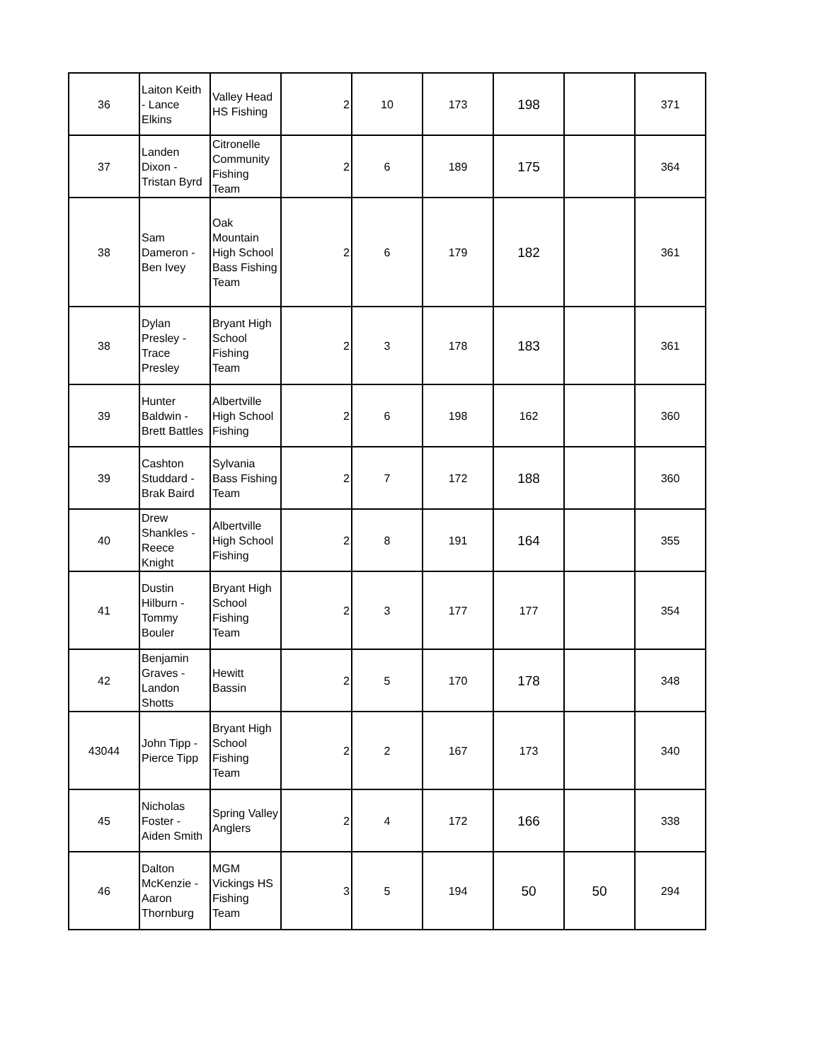| 36 | Laiton Keith - Lance Elkins | Valley Head HS Fishing | 2 | 10 | 173 | 198 | | 371 |
| 37 | Landen Dixon - Tristan Byrd | Citronelle Community Fishing Team | 2 | 6 | 189 | 175 | | 364 |
| 38 | Sam Dameron - Ben Ivey | Oak Mountain High School Bass Fishing Team | 2 | 6 | 179 | 182 | | 361 |
| 38 | Dylan Presley - Trace Presley | Bryant High School Fishing Team | 2 | 3 | 178 | 183 | | 361 |
| 39 | Hunter Baldwin - Brett Battles | Albertville High School Fishing | 2 | 6 | 198 | 162 | | 360 |
| 39 | Cashton Studdard - Brak Baird | Sylvania Bass Fishing Team | 2 | 7 | 172 | 188 | | 360 |
| 40 | Drew Shankles - Reece Knight | Albertville High School Fishing | 2 | 8 | 191 | 164 | | 355 |
| 41 | Dustin Hilburn - Tommy Bouler | Bryant High School Fishing Team | 2 | 3 | 177 | 177 | | 354 |
| 42 | Benjamin Graves - Landon Shotts | Hewitt Bassin | 2 | 5 | 170 | 178 | | 348 |
| 43044 | John Tipp - Pierce Tipp | Bryant High School Fishing Team | 2 | 2 | 167 | 173 | | 340 |
| 45 | Nicholas Foster - Aiden Smith | Spring Valley Anglers | 2 | 4 | 172 | 166 | | 338 |
| 46 | Dalton McKenzie - Aaron Thornburg | MGM Vickings HS Fishing Team | 3 | 5 | 194 | 50 | 50 | 294 |